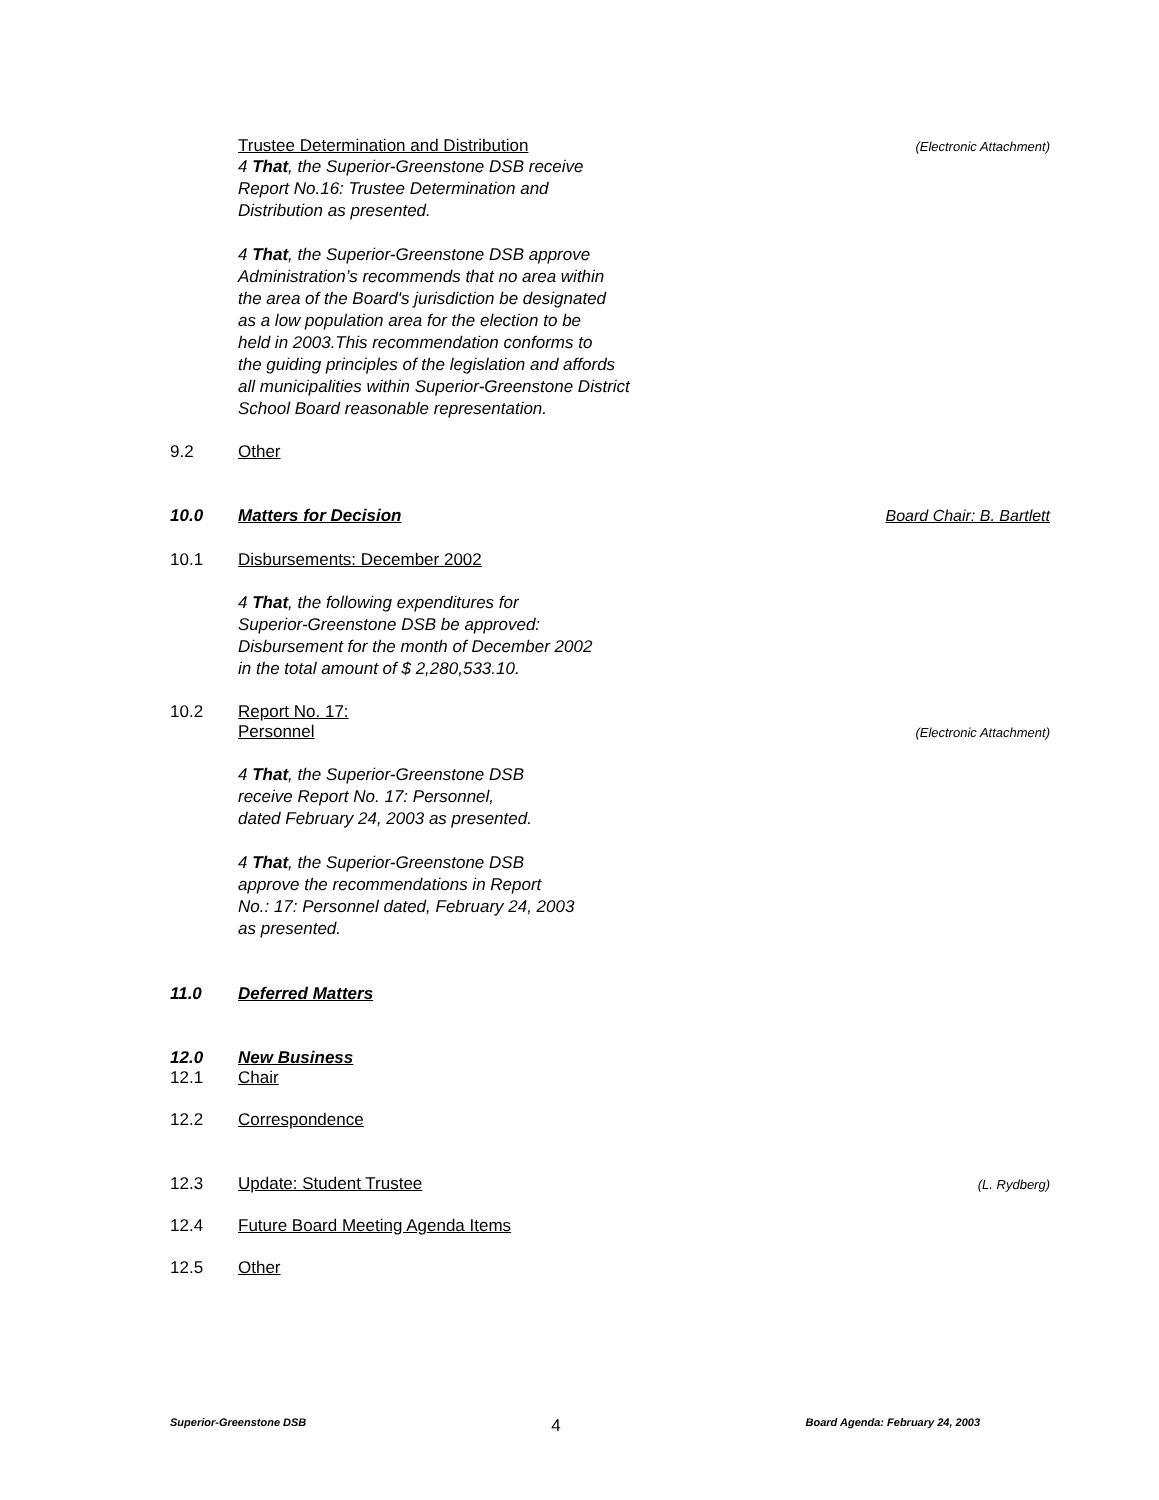Trustee Determination and Distribution (Electronic Attachment)
4 That, the Superior-Greenstone DSB receive
Report No.16: Trustee Determination and
Distribution as presented.
4 That, the Superior-Greenstone DSB approve
Administration’s recommends that no area within
the area of the Board's jurisdiction be designated
as a low population area for the election to be
held in 2003.This recommendation conforms to
the guiding principles of the legislation and affords
all municipalities within Superior-Greenstone District
School Board reasonable representation.
9.2 Other
10.0 Matters for Decision Board Chair: B. Bartlett
10.1 Disbursements: December 2002
4 That, the following expenditures for
Superior-Greenstone DSB be approved:
Disbursement for the month of December 2002
in the total amount of $ 2,280,533.10.
10.2 Report No. 17:
Personnel (Electronic Attachment)
4 That, the Superior-Greenstone DSB
receive Report No. 17: Personnel,
dated February 24, 2003 as presented.
4 That, the Superior-Greenstone DSB
approve the recommendations in Report
No.: 17: Personnel dated, February 24, 2003
as presented.
11.0 Deferred Matters
12.0 New Business
12.1 Chair
12.2 Correspondence
12.3 Update: Student Trustee (L. Rydberg)
12.4 Future Board Meeting Agenda Items
12.5 Other
Superior-Greenstone DSB 4 Board Agenda: February 24, 2003